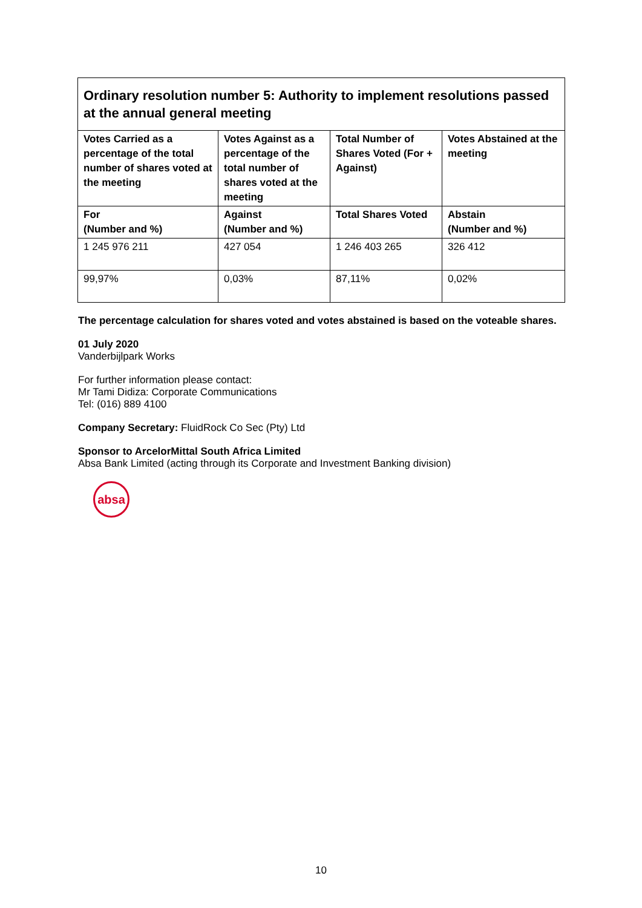| Ordinary resolution number 5: Authority to implement resolutions passed at the annual general meeting | | | |
| --- | --- | --- | --- |
| Votes Carried as a percentage of the total number of shares voted at the meeting | Votes Against as a percentage of the total number of shares voted at the meeting | Total Number of Shares Voted (For + Against) | Votes Abstained at the meeting |
| For (Number and %) | Against (Number and %) | Total Shares Voted | Abstain (Number and %) |
| 1 245 976 211 | 427 054 | 1 246 403 265 | 326 412 |
| 99,97% | 0,03% | 87,11% | 0,02% |
The percentage calculation for shares voted and votes abstained is based on the voteable shares.
01 July 2020
Vanderbijlpark Works
For further information please contact:
Mr Tami Didiza: Corporate Communications
Tel: (016) 889 4100
Company Secretary: FluidRock Co Sec (Pty) Ltd
Sponsor to ArcelorMittal South Africa Limited
Absa Bank Limited (acting through its Corporate and Investment Banking division)
absa
10